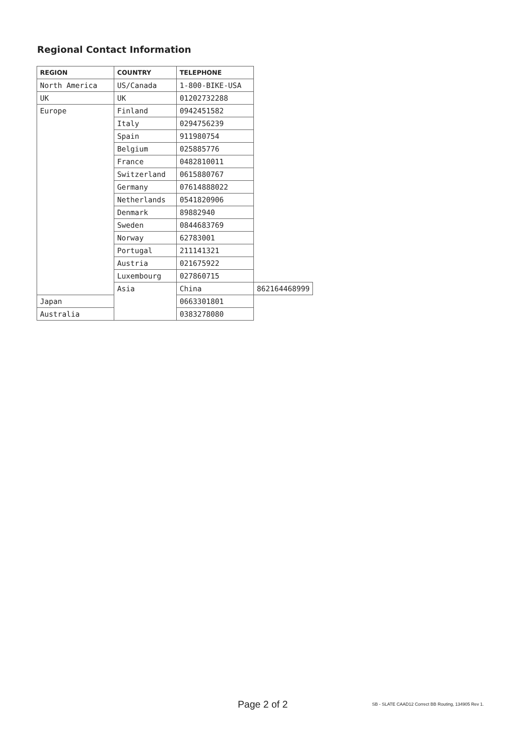Regional Contact Information
| REGION | COUNTRY | TELEPHONE | |
| --- | --- | --- | --- |
| North America | US/Canada | 1-800-BIKE-USA | |
| UK | UK | 01202732288 | |
| Europe | Finland | 0942451582 | |
| | Italy | 0294756239 | |
| | Spain | 911980754 | |
| | Belgium | 025885776 | |
| | France | 0482810011 | |
| | Switzerland | 0615880767 | |
| | Germany | 07614888022 | |
| | Netherlands | 0541820906 | |
| | Denmark | 89882940 | |
| | Sweden | 0844683769 | |
| | Norway | 62783001 | |
| | Portugal | 211141321 | |
| | Austria | 021675922 | |
| | Luxembourg | 027860715 | |
| | Asia | China | 862164468999 |
| Japan | | 0663301801 | |
| Australia | | 0383278080 | |
Page 2 of 2
SB - SLATE CAAD12 Correct BB Routing, 134905 Rev 1.